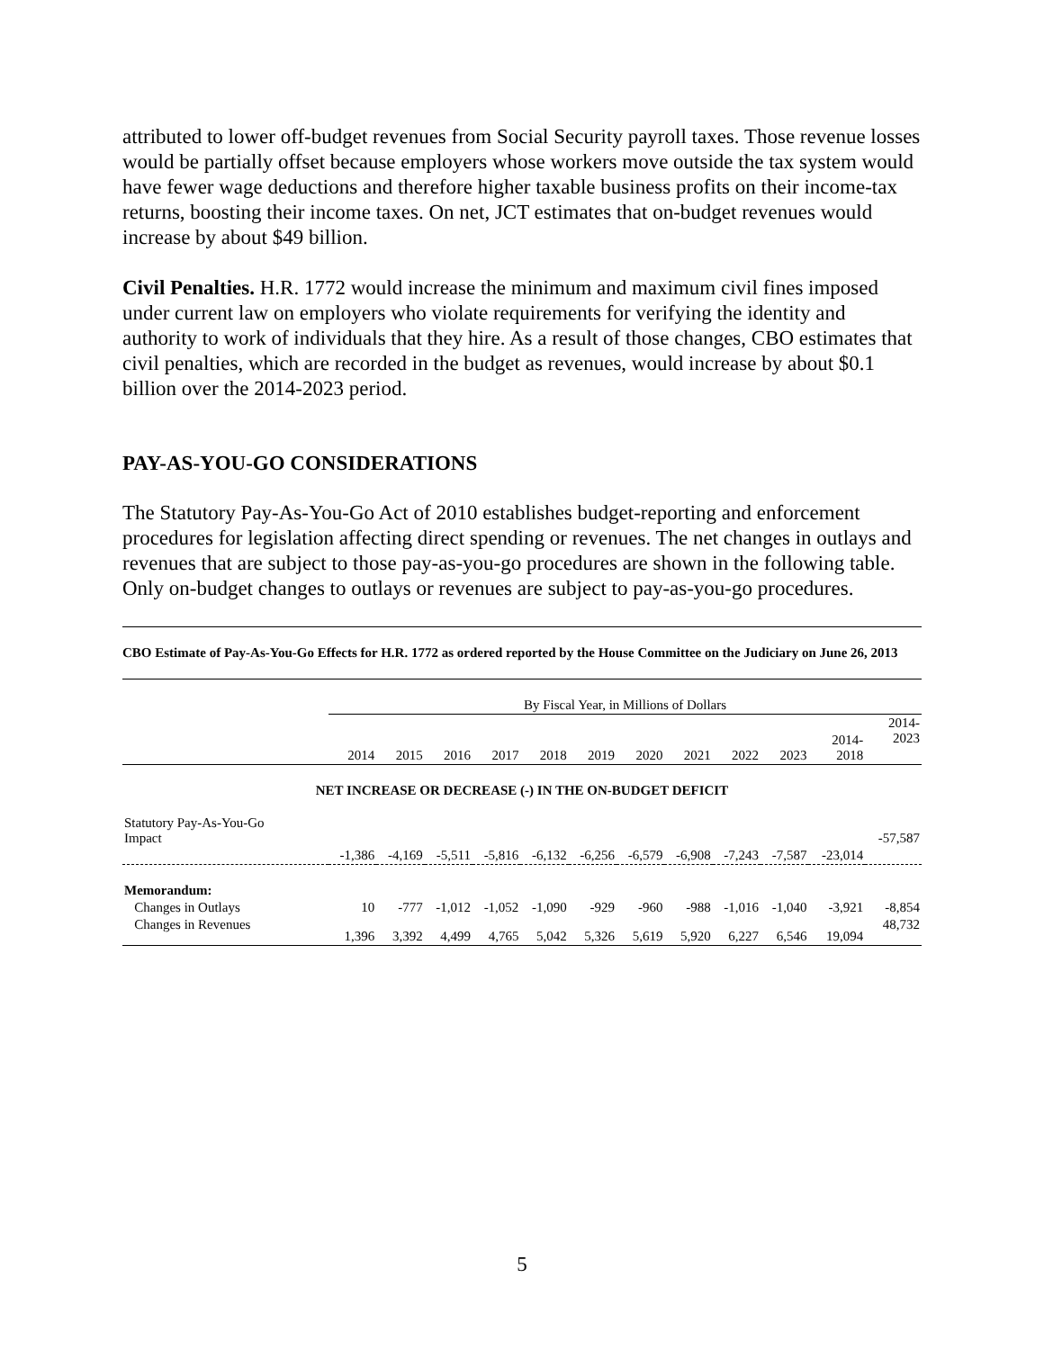attributed to lower off-budget revenues from Social Security payroll taxes. Those revenue losses would be partially offset because employers whose workers move outside the tax system would have fewer wage deductions and therefore higher taxable business profits on their income-tax returns, boosting their income taxes. On net, JCT estimates that on-budget revenues would increase by about $49 billion.
Civil Penalties. H.R. 1772 would increase the minimum and maximum civil fines imposed under current law on employers who violate requirements for verifying the identity and authority to work of individuals that they hire. As a result of those changes, CBO estimates that civil penalties, which are recorded in the budget as revenues, would increase by about $0.1 billion over the 2014-2023 period.
PAY-AS-YOU-GO CONSIDERATIONS
The Statutory Pay-As-You-Go Act of 2010 establishes budget-reporting and enforcement procedures for legislation affecting direct spending or revenues. The net changes in outlays and revenues that are subject to those pay-as-you-go procedures are shown in the following table. Only on-budget changes to outlays or revenues are subject to pay-as-you-go procedures.
CBO Estimate of Pay-As-You-Go Effects for H.R. 1772 as ordered reported by the House Committee on the Judiciary on June 26, 2013
| | By Fiscal Year, in Millions of Dollars | | | | | | | | | | | |
| --- | --- | --- | --- | --- | --- | --- | --- | --- | --- | --- | --- | --- |
| | 2014 | 2015 | 2016 | 2017 | 2018 | 2019 | 2020 | 2021 | 2022 | 2023 | 2014- 2018 | 2014- 2023 |
| NET INCREASE OR DECREASE (-) IN THE ON-BUDGET DEFICIT | | | | | | | | | | | | |
| Statutory Pay-As-You-Go Impact | -1,386 | -4,169 | -5,511 | -5,816 | -6,132 | -6,256 | -6,579 | -6,908 | -7,243 | -7,587 | -23,014 | -57,587 |
| Memorandum: | | | | | | | | | | | | |
| Changes in Outlays | 10 | -777 | -1,012 | -1,052 | -1,090 | -929 | -960 | -988 | -1,016 | -1,040 | -3,921 | -8,854 |
| Changes in Revenues | 1,396 | 3,392 | 4,499 | 4,765 | 5,042 | 5,326 | 5,619 | 5,920 | 6,227 | 6,546 | 19,094 | 48,732 |
5